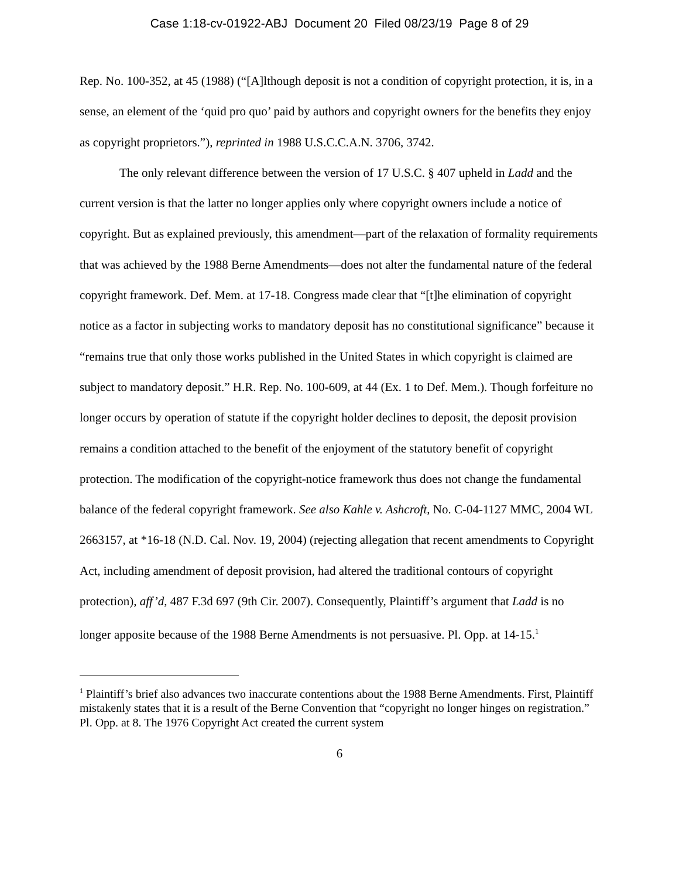Case 1:18-cv-01922-ABJ Document 20 Filed 08/23/19 Page 8 of 29
Rep. No. 100-352, at 45 (1988) (“[A]lthough deposit is not a condition of copyright protection, it is, in a sense, an element of the ‘quid pro quo’ paid by authors and copyright owners for the benefits they enjoy as copyright proprietors.”), reprinted in 1988 U.S.C.C.A.N. 3706, 3742.
The only relevant difference between the version of 17 U.S.C. § 407 upheld in Ladd and the current version is that the latter no longer applies only where copyright owners include a notice of copyright. But as explained previously, this amendment—part of the relaxation of formality requirements that was achieved by the 1988 Berne Amendments—does not alter the fundamental nature of the federal copyright framework. Def. Mem. at 17-18. Congress made clear that “[t]he elimination of copyright notice as a factor in subjecting works to mandatory deposit has no constitutional significance” because it “remains true that only those works published in the United States in which copyright is claimed are subject to mandatory deposit.” H.R. Rep. No. 100-609, at 44 (Ex. 1 to Def. Mem.). Though forfeiture no longer occurs by operation of statute if the copyright holder declines to deposit, the deposit provision remains a condition attached to the benefit of the enjoyment of the statutory benefit of copyright protection. The modification of the copyright-notice framework thus does not change the fundamental balance of the federal copyright framework. See also Kahle v. Ashcroft, No. C-04-1127 MMC, 2004 WL 2663157, at *16-18 (N.D. Cal. Nov. 19, 2004) (rejecting allegation that recent amendments to Copyright Act, including amendment of deposit provision, had altered the traditional contours of copyright protection), aff’d, 487 F.3d 697 (9th Cir. 2007). Consequently, Plaintiff’s argument that Ladd is no longer apposite because of the 1988 Berne Amendments is not persuasive. Pl. Opp. at 14-15.<sup>1</sup>
<sup>1</sup> Plaintiff’s brief also advances two inaccurate contentions about the 1988 Berne Amendments. First, Plaintiff mistakenly states that it is a result of the Berne Convention that “copyright no longer hinges on registration.” Pl. Opp. at 8. The 1976 Copyright Act created the current system
6